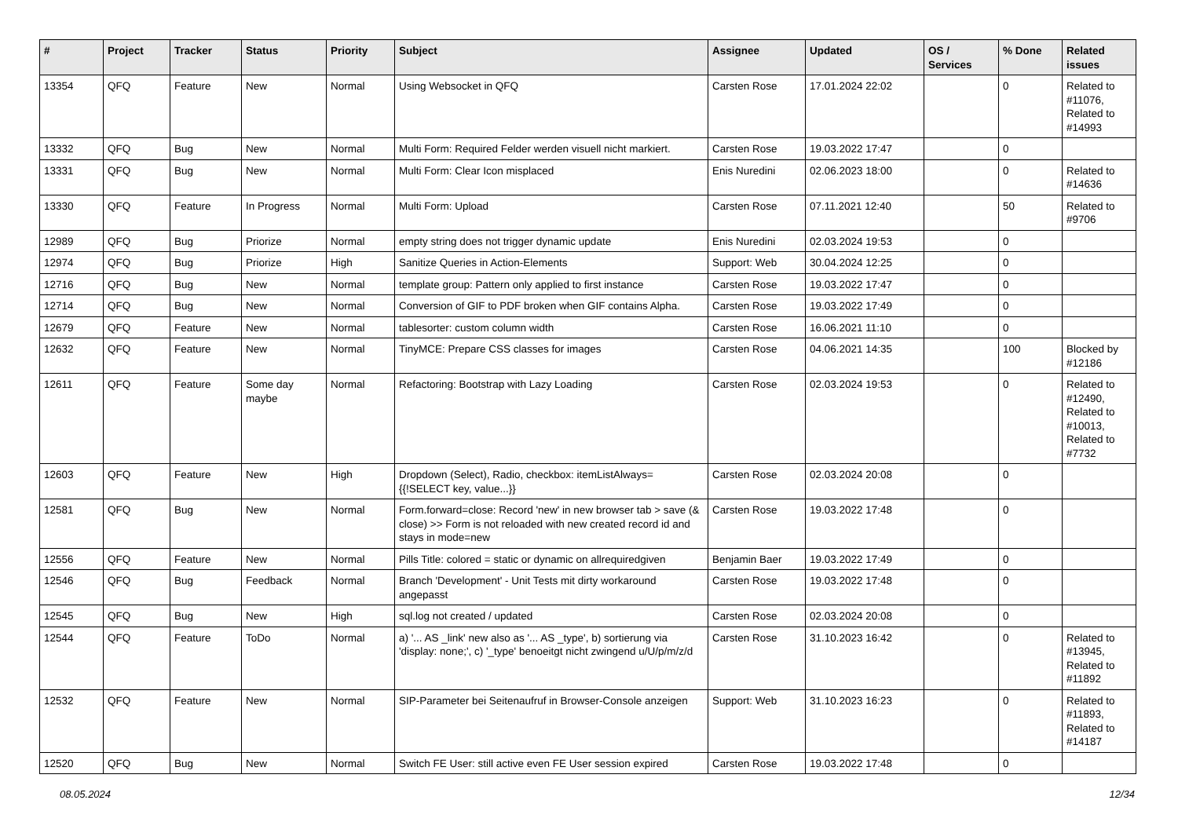| # | Project | Tracker | Status | Priority | Subject | Assignee | Updated | OS / Services | % Done | Related issues |
| --- | --- | --- | --- | --- | --- | --- | --- | --- | --- | --- |
| 13354 | QFQ | Feature | New | Normal | Using Websocket in QFQ | Carsten Rose | 17.01.2024 22:02 | | 0 | Related to #11076, Related to #14993 |
| 13332 | QFQ | Bug | New | Normal | Multi Form: Required Felder werden visuell nicht markiert. | Carsten Rose | 19.03.2022 17:47 | | 0 | |
| 13331 | QFQ | Bug | New | Normal | Multi Form: Clear Icon misplaced | Enis Nuredini | 02.06.2023 18:00 | | 0 | Related to #14636 |
| 13330 | QFQ | Feature | In Progress | Normal | Multi Form: Upload | Carsten Rose | 07.11.2021 12:40 | | 50 | Related to #9706 |
| 12989 | QFQ | Bug | Priorize | Normal | empty string does not trigger dynamic update | Enis Nuredini | 02.03.2024 19:53 | | 0 | |
| 12974 | QFQ | Bug | Priorize | High | Sanitize Queries in Action-Elements | Support: Web | 30.04.2024 12:25 | | 0 | |
| 12716 | QFQ | Bug | New | Normal | template group: Pattern only applied to first instance | Carsten Rose | 19.03.2022 17:47 | | 0 | |
| 12714 | QFQ | Bug | New | Normal | Conversion of GIF to PDF broken when GIF contains Alpha. | Carsten Rose | 19.03.2022 17:49 | | 0 | |
| 12679 | QFQ | Feature | New | Normal | tablesorter: custom column width | Carsten Rose | 16.06.2021 11:10 | | 0 | |
| 12632 | QFQ | Feature | New | Normal | TinyMCE: Prepare CSS classes for images | Carsten Rose | 04.06.2021 14:35 | | 100 | Blocked by #12186 |
| 12611 | QFQ | Feature | Some day maybe | Normal | Refactoring: Bootstrap with Lazy Loading | Carsten Rose | 02.03.2024 19:53 | | 0 | Related to #12490, Related to #10013, Related to #7732 |
| 12603 | QFQ | Feature | New | High | Dropdown (Select), Radio, checkbox: itemListAlways={{!SELECT key, value...}} | Carsten Rose | 02.03.2024 20:08 | | 0 | |
| 12581 | QFQ | Bug | New | Normal | Form.forward=close: Record 'new' in new browser tab > save (& close) >> Form is not reloaded with new created record id and stays in mode=new | Carsten Rose | 19.03.2022 17:48 | | 0 | |
| 12556 | QFQ | Feature | New | Normal | Pills Title: colored = static or dynamic on allrequiredgiven | Benjamin Baer | 19.03.2022 17:49 | | 0 | |
| 12546 | QFQ | Bug | Feedback | Normal | Branch 'Development' - Unit Tests mit dirty workaround angepasst | Carsten Rose | 19.03.2022 17:48 | | 0 | |
| 12545 | QFQ | Bug | New | High | sql.log not created / updated | Carsten Rose | 02.03.2024 20:08 | | 0 | |
| 12544 | QFQ | Feature | ToDo | Normal | a) '... AS _link' new also as '... AS _type', b) sortierung via 'display: none;', c) '_type' benoeitgt nicht zwingend u/U/p/m/z/d | Carsten Rose | 31.10.2023 16:42 | | 0 | Related to #13945, Related to #11892 |
| 12532 | QFQ | Feature | New | Normal | SIP-Parameter bei Seitenaufruf in Browser-Console anzeigen | Support: Web | 31.10.2023 16:23 | | 0 | Related to #11893, Related to #14187 |
| 12520 | QFQ | Bug | New | Normal | Switch FE User: still active even FE User session expired | Carsten Rose | 19.03.2022 17:48 | | 0 | |
08.05.2024 12/34